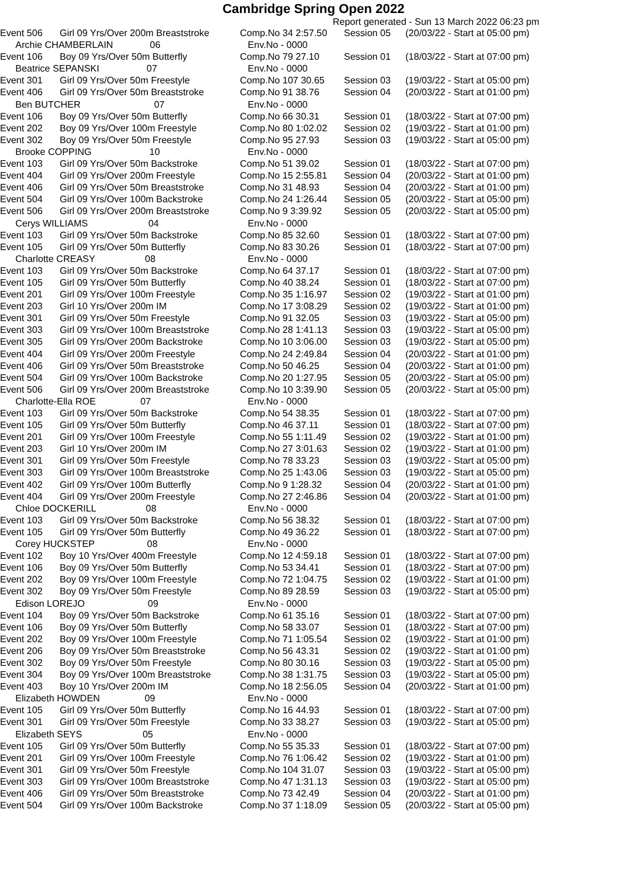Cambridge Spring Open 2022
Report generated - Sun 13 March 2022 06:23 pm
| Event 506 | Girl 09 Yrs/Over 200m Breaststroke | Comp.No 34 2:57.50 | Session 05 | (20/03/22 - Start at 05:00 pm) |
| Archie CHAMBERLAIN 06 | | Env.No - 0000 | | |
| Event 106 | Boy 09 Yrs/Over 50m Butterfly | Comp.No 79 27.10 | Session 01 | (18/03/22 - Start at 07:00 pm) |
| Beatrice SEPANSKI 07 | | Env.No - 0000 | | |
| Event 301 | Girl 09 Yrs/Over 50m Freestyle | Comp.No 107 30.65 | Session 03 | (19/03/22 - Start at 05:00 pm) |
| Event 406 | Girl 09 Yrs/Over 50m Breaststroke | Comp.No 91 38.76 | Session 04 | (20/03/22 - Start at 01:00 pm) |
| Ben BUTCHER 07 | | Env.No - 0000 | | |
| Event 106 | Boy 09 Yrs/Over 50m Butterfly | Comp.No 66 30.31 | Session 01 | (18/03/22 - Start at 07:00 pm) |
| Event 202 | Boy 09 Yrs/Over 100m Freestyle | Comp.No 80 1:02.02 | Session 02 | (19/03/22 - Start at 01:00 pm) |
| Event 302 | Boy 09 Yrs/Over 50m Freestyle | Comp.No 95 27.93 | Session 03 | (19/03/22 - Start at 05:00 pm) |
| Brooke COPPING 10 | | Env.No - 0000 | | |
| Event 103 | Girl 09 Yrs/Over 50m Backstroke | Comp.No 51 39.02 | Session 01 | (18/03/22 - Start at 07:00 pm) |
| Event 404 | Girl 09 Yrs/Over 200m Freestyle | Comp.No 15 2:55.81 | Session 04 | (20/03/22 - Start at 01:00 pm) |
| Event 406 | Girl 09 Yrs/Over 50m Breaststroke | Comp.No 31 48.93 | Session 04 | (20/03/22 - Start at 01:00 pm) |
| Event 504 | Girl 09 Yrs/Over 100m Backstroke | Comp.No 24 1:26.44 | Session 05 | (20/03/22 - Start at 05:00 pm) |
| Event 506 | Girl 09 Yrs/Over 200m Breaststroke | Comp.No 9 3:39.92 | Session 05 | (20/03/22 - Start at 05:00 pm) |
| Cerys WILLIAMS 04 | | Env.No - 0000 | | |
| Event 103 | Girl 09 Yrs/Over 50m Backstroke | Comp.No 85 32.60 | Session 01 | (18/03/22 - Start at 07:00 pm) |
| Event 105 | Girl 09 Yrs/Over 50m Butterfly | Comp.No 83 30.26 | Session 01 | (18/03/22 - Start at 07:00 pm) |
| Charlotte CREASY 08 | | Env.No - 0000 | | |
| Event 103 | Girl 09 Yrs/Over 50m Backstroke | Comp.No 64 37.17 | Session 01 | (18/03/22 - Start at 07:00 pm) |
| Event 105 | Girl 09 Yrs/Over 50m Butterfly | Comp.No 40 38.24 | Session 01 | (18/03/22 - Start at 07:00 pm) |
| Event 201 | Girl 09 Yrs/Over 100m Freestyle | Comp.No 35 1:16.97 | Session 02 | (19/03/22 - Start at 01:00 pm) |
| Event 203 | Girl 10 Yrs/Over 200m IM | Comp.No 17 3:08.29 | Session 02 | (19/03/22 - Start at 01:00 pm) |
| Event 301 | Girl 09 Yrs/Over 50m Freestyle | Comp.No 91 32.05 | Session 03 | (19/03/22 - Start at 05:00 pm) |
| Event 303 | Girl 09 Yrs/Over 100m Breaststroke | Comp.No 28 1:41.13 | Session 03 | (19/03/22 - Start at 05:00 pm) |
| Event 305 | Girl 09 Yrs/Over 200m Backstroke | Comp.No 10 3:06.00 | Session 03 | (19/03/22 - Start at 05:00 pm) |
| Event 404 | Girl 09 Yrs/Over 200m Freestyle | Comp.No 24 2:49.84 | Session 04 | (20/03/22 - Start at 01:00 pm) |
| Event 406 | Girl 09 Yrs/Over 50m Breaststroke | Comp.No 50 46.25 | Session 04 | (20/03/22 - Start at 01:00 pm) |
| Event 504 | Girl 09 Yrs/Over 100m Backstroke | Comp.No 20 1:27.95 | Session 05 | (20/03/22 - Start at 05:00 pm) |
| Event 506 | Girl 09 Yrs/Over 200m Breaststroke | Comp.No 10 3:39.90 | Session 05 | (20/03/22 - Start at 05:00 pm) |
| Charlotte-Ella ROE 07 | | Env.No - 0000 | | |
| Event 103 | Girl 09 Yrs/Over 50m Backstroke | Comp.No 54 38.35 | Session 01 | (18/03/22 - Start at 07:00 pm) |
| Event 105 | Girl 09 Yrs/Over 50m Butterfly | Comp.No 46 37.11 | Session 01 | (18/03/22 - Start at 07:00 pm) |
| Event 201 | Girl 09 Yrs/Over 100m Freestyle | Comp.No 55 1:11.49 | Session 02 | (19/03/22 - Start at 01:00 pm) |
| Event 203 | Girl 10 Yrs/Over 200m IM | Comp.No 27 3:01.63 | Session 02 | (19/03/22 - Start at 01:00 pm) |
| Event 301 | Girl 09 Yrs/Over 50m Freestyle | Comp.No 78 33.23 | Session 03 | (19/03/22 - Start at 05:00 pm) |
| Event 303 | Girl 09 Yrs/Over 100m Breaststroke | Comp.No 25 1:43.06 | Session 03 | (19/03/22 - Start at 05:00 pm) |
| Event 402 | Girl 09 Yrs/Over 100m Butterfly | Comp.No 9 1:28.32 | Session 04 | (20/03/22 - Start at 01:00 pm) |
| Event 404 | Girl 09 Yrs/Over 200m Freestyle | Comp.No 27 2:46.86 | Session 04 | (20/03/22 - Start at 01:00 pm) |
| Chloe DOCKERILL 08 | | Env.No - 0000 | | |
| Event 103 | Girl 09 Yrs/Over 50m Backstroke | Comp.No 56 38.32 | Session 01 | (18/03/22 - Start at 07:00 pm) |
| Event 105 | Girl 09 Yrs/Over 50m Butterfly | Comp.No 49 36.22 | Session 01 | (18/03/22 - Start at 07:00 pm) |
| Corey HUCKSTEP 08 | | Env.No - 0000 | | |
| Event 102 | Boy 10 Yrs/Over 400m Freestyle | Comp.No 12 4:59.18 | Session 01 | (18/03/22 - Start at 07:00 pm) |
| Event 106 | Boy 09 Yrs/Over 50m Butterfly | Comp.No 53 34.41 | Session 01 | (18/03/22 - Start at 07:00 pm) |
| Event 202 | Boy 09 Yrs/Over 100m Freestyle | Comp.No 72 1:04.75 | Session 02 | (19/03/22 - Start at 01:00 pm) |
| Event 302 | Boy 09 Yrs/Over 50m Freestyle | Comp.No 89 28.59 | Session 03 | (19/03/22 - Start at 05:00 pm) |
| Edison LOREJO 09 | | Env.No - 0000 | | |
| Event 104 | Boy 09 Yrs/Over 50m Backstroke | Comp.No 61 35.16 | Session 01 | (18/03/22 - Start at 07:00 pm) |
| Event 106 | Boy 09 Yrs/Over 50m Butterfly | Comp.No 58 33.07 | Session 01 | (18/03/22 - Start at 07:00 pm) |
| Event 202 | Boy 09 Yrs/Over 100m Freestyle | Comp.No 71 1:05.54 | Session 02 | (19/03/22 - Start at 01:00 pm) |
| Event 206 | Boy 09 Yrs/Over 50m Breaststroke | Comp.No 56 43.31 | Session 02 | (19/03/22 - Start at 01:00 pm) |
| Event 302 | Boy 09 Yrs/Over 50m Freestyle | Comp.No 80 30.16 | Session 03 | (19/03/22 - Start at 05:00 pm) |
| Event 304 | Boy 09 Yrs/Over 100m Breaststroke | Comp.No 38 1:31.75 | Session 03 | (19/03/22 - Start at 05:00 pm) |
| Event 403 | Boy 10 Yrs/Over 200m IM | Comp.No 18 2:56.05 | Session 04 | (20/03/22 - Start at 01:00 pm) |
| Elizabeth HOWDEN 09 | | Env.No - 0000 | | |
| Event 105 | Girl 09 Yrs/Over 50m Butterfly | Comp.No 16 44.93 | Session 01 | (18/03/22 - Start at 07:00 pm) |
| Event 301 | Girl 09 Yrs/Over 50m Freestyle | Comp.No 33 38.27 | Session 03 | (19/03/22 - Start at 05:00 pm) |
| Elizabeth SEYS 05 | | Env.No - 0000 | | |
| Event 105 | Girl 09 Yrs/Over 50m Butterfly | Comp.No 55 35.33 | Session 01 | (18/03/22 - Start at 07:00 pm) |
| Event 201 | Girl 09 Yrs/Over 100m Freestyle | Comp.No 76 1:06.42 | Session 02 | (19/03/22 - Start at 01:00 pm) |
| Event 301 | Girl 09 Yrs/Over 50m Freestyle | Comp.No 104 31.07 | Session 03 | (19/03/22 - Start at 05:00 pm) |
| Event 303 | Girl 09 Yrs/Over 100m Breaststroke | Comp.No 47 1:31.13 | Session 03 | (19/03/22 - Start at 05:00 pm) |
| Event 406 | Girl 09 Yrs/Over 50m Breaststroke | Comp.No 73 42.49 | Session 04 | (20/03/22 - Start at 01:00 pm) |
| Event 504 | Girl 09 Yrs/Over 100m Backstroke | Comp.No 37 1:18.09 | Session 05 | (20/03/22 - Start at 05:00 pm) |